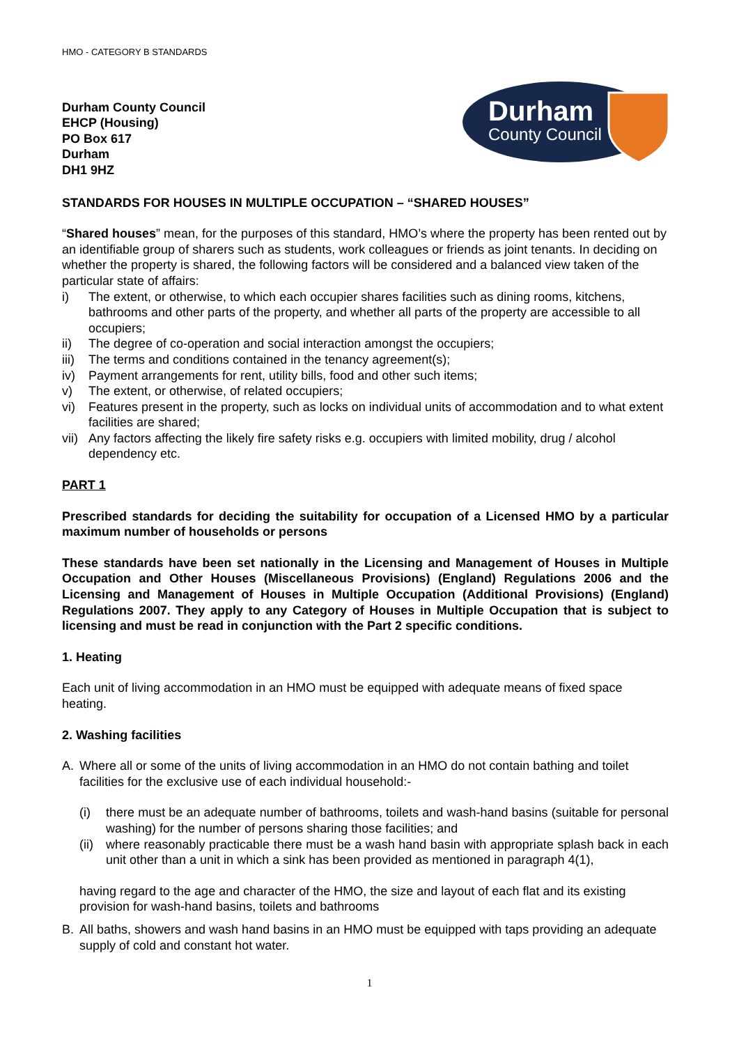HMO - CATEGORY B STANDARDS
Durham County Council
EHCP (Housing)
PO Box 617
Durham
DH1 9HZ
Durham
County Council
STANDARDS FOR HOUSES IN MULTIPLE OCCUPATION – “SHARED HOUSES”
“Shared houses” mean, for the purposes of this standard, HMO’s where the property has been rented out by an identifiable group of sharers such as students, work colleagues or friends as joint tenants. In deciding on whether the property is shared, the following factors will be considered and a balanced view taken of the particular state of affairs:
i) The extent, or otherwise, to which each occupier shares facilities such as dining rooms, kitchens, bathrooms and other parts of the property, and whether all parts of the property are accessible to all occupiers;
ii) The degree of co-operation and social interaction amongst the occupiers;
iii) The terms and conditions contained in the tenancy agreement(s);
iv) Payment arrangements for rent, utility bills, food and other such items;
v) The extent, or otherwise, of related occupiers;
vi) Features present in the property, such as locks on individual units of accommodation and to what extent facilities are shared;
vii) Any factors affecting the likely fire safety risks e.g. occupiers with limited mobility, drug / alcohol dependency etc.
PART 1
Prescribed standards for deciding the suitability for occupation of a Licensed HMO by a particular maximum number of households or persons
These standards have been set nationally in the Licensing and Management of Houses in Multiple Occupation and Other Houses (Miscellaneous Provisions) (England) Regulations 2006 and the Licensing and Management of Houses in Multiple Occupation (Additional Provisions) (England) Regulations 2007. They apply to any Category of Houses in Multiple Occupation that is subject to licensing and must be read in conjunction with the Part 2 specific conditions.
1. Heating
Each unit of living accommodation in an HMO must be equipped with adequate means of fixed space heating.
2. Washing facilities
A. Where all or some of the units of living accommodation in an HMO do not contain bathing and toilet facilities for the exclusive use of each individual household:-
(i) there must be an adequate number of bathrooms, toilets and wash-hand basins (suitable for personal washing) for the number of persons sharing those facilities; and
(ii) where reasonably practicable there must be a wash hand basin with appropriate splash back in each unit other than a unit in which a sink has been provided as mentioned in paragraph 4(1),
having regard to the age and character of the HMO, the size and layout of each flat and its existing provision for wash-hand basins, toilets and bathrooms
B. All baths, showers and wash hand basins in an HMO must be equipped with taps providing an adequate supply of cold and constant hot water.
1